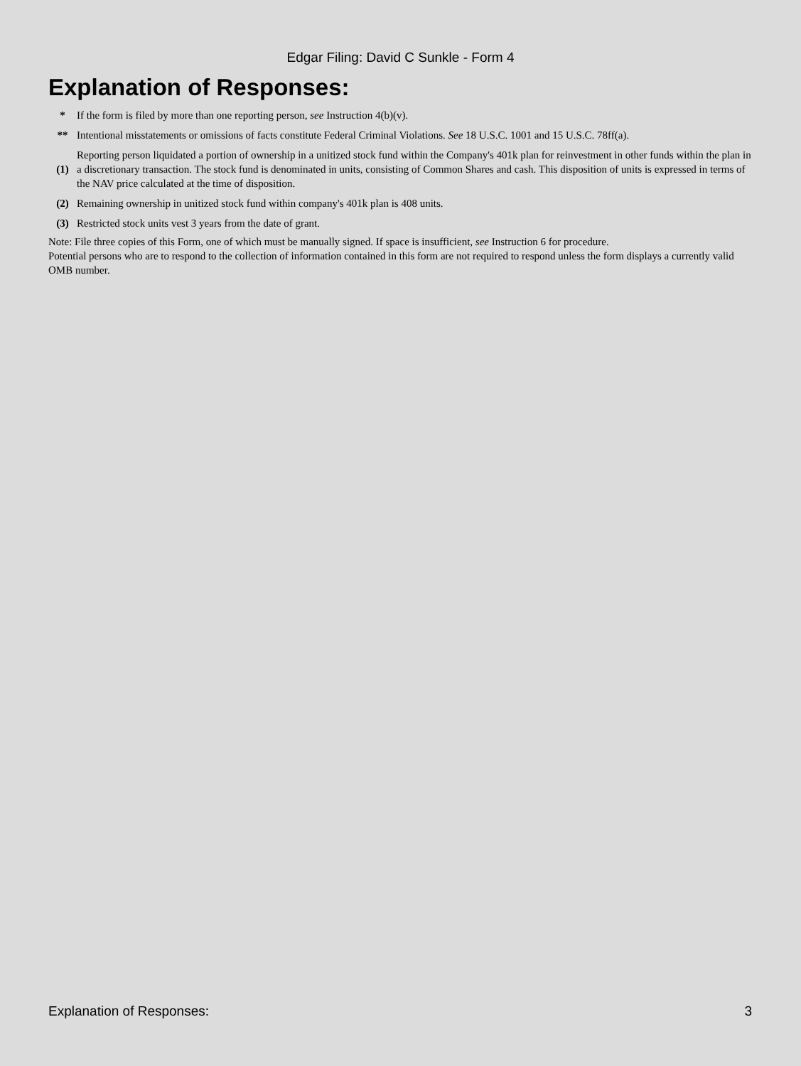Edgar Filing: David C Sunkle - Form 4
Explanation of Responses:
| * | If the form is filed by more than one reporting person, see Instruction 4(b)(v). |
| ** | Intentional misstatements or omissions of facts constitute Federal Criminal Violations. See 18 U.S.C. 1001 and 15 U.S.C. 78ff(a). |
| (1) | Reporting person liquidated a portion of ownership in a unitized stock fund within the Company's 401k plan for reinvestment in other funds within the plan in a discretionary transaction. The stock fund is denominated in units, consisting of Common Shares and cash. This disposition of units is expressed in terms of the NAV price calculated at the time of disposition. |
| (2) | Remaining ownership in unitized stock fund within company's 401k plan is 408 units. |
| (3) | Restricted stock units vest 3 years from the date of grant. |
Note: File three copies of this Form, one of which must be manually signed. If space is insufficient, see Instruction 6 for procedure.
Potential persons who are to respond to the collection of information contained in this form are not required to respond unless the form displays a currently valid OMB number.
Explanation of Responses: 3